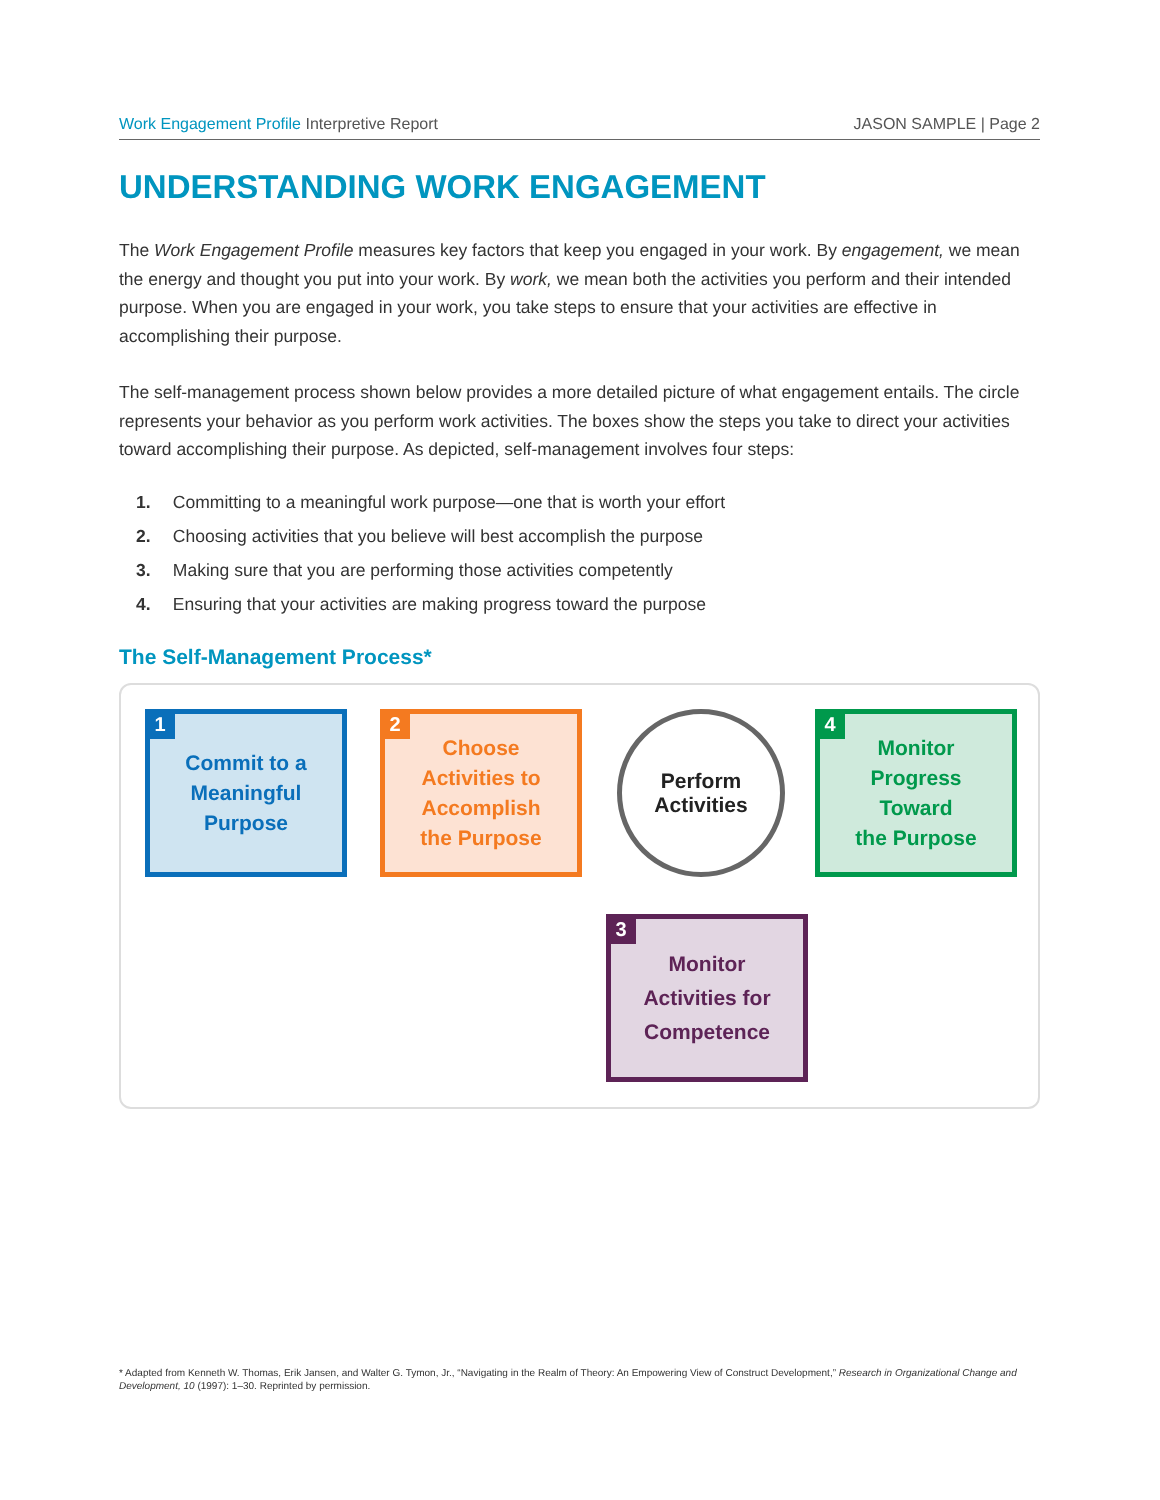Work Engagement Profile Interpretive Report JASON SAMPLE | Page 2
UNDERSTANDING WORK ENGAGEMENT
The Work Engagement Profile measures key factors that keep you engaged in your work. By engagement, we mean the energy and thought you put into your work. By work, we mean both the activities you perform and their intended purpose. When you are engaged in your work, you take steps to ensure that your activities are effective in accomplishing their purpose.
The self-management process shown below provides a more detailed picture of what engagement entails. The circle represents your behavior as you perform work activities. The boxes show the steps you take to direct your activities toward accomplishing their purpose. As depicted, self-management involves four steps:
1. Committing to a meaningful work purpose—one that is worth your effort
2. Choosing activities that you believe will best accomplish the purpose
3. Making sure that you are performing those activities competently
4. Ensuring that your activities are making progress toward the purpose
The Self-Management Process*
1 Commit to a
Meaningful
Purpose
2 Choose
Activities to
Accomplish
the Purpose
Perform
Activities
4 Monitor
Progress
Toward
the Purpose
3 Monitor
Activities for
Competence
* Adapted from Kenneth W. Thomas, Erik Jansen, and Walter G. Tymon, Jr., “Navigating in the Realm of Theory: An Empowering View of Construct Development,” Research in Organizational Change and Development, 10 (1997): 1–30. Reprinted by permission.